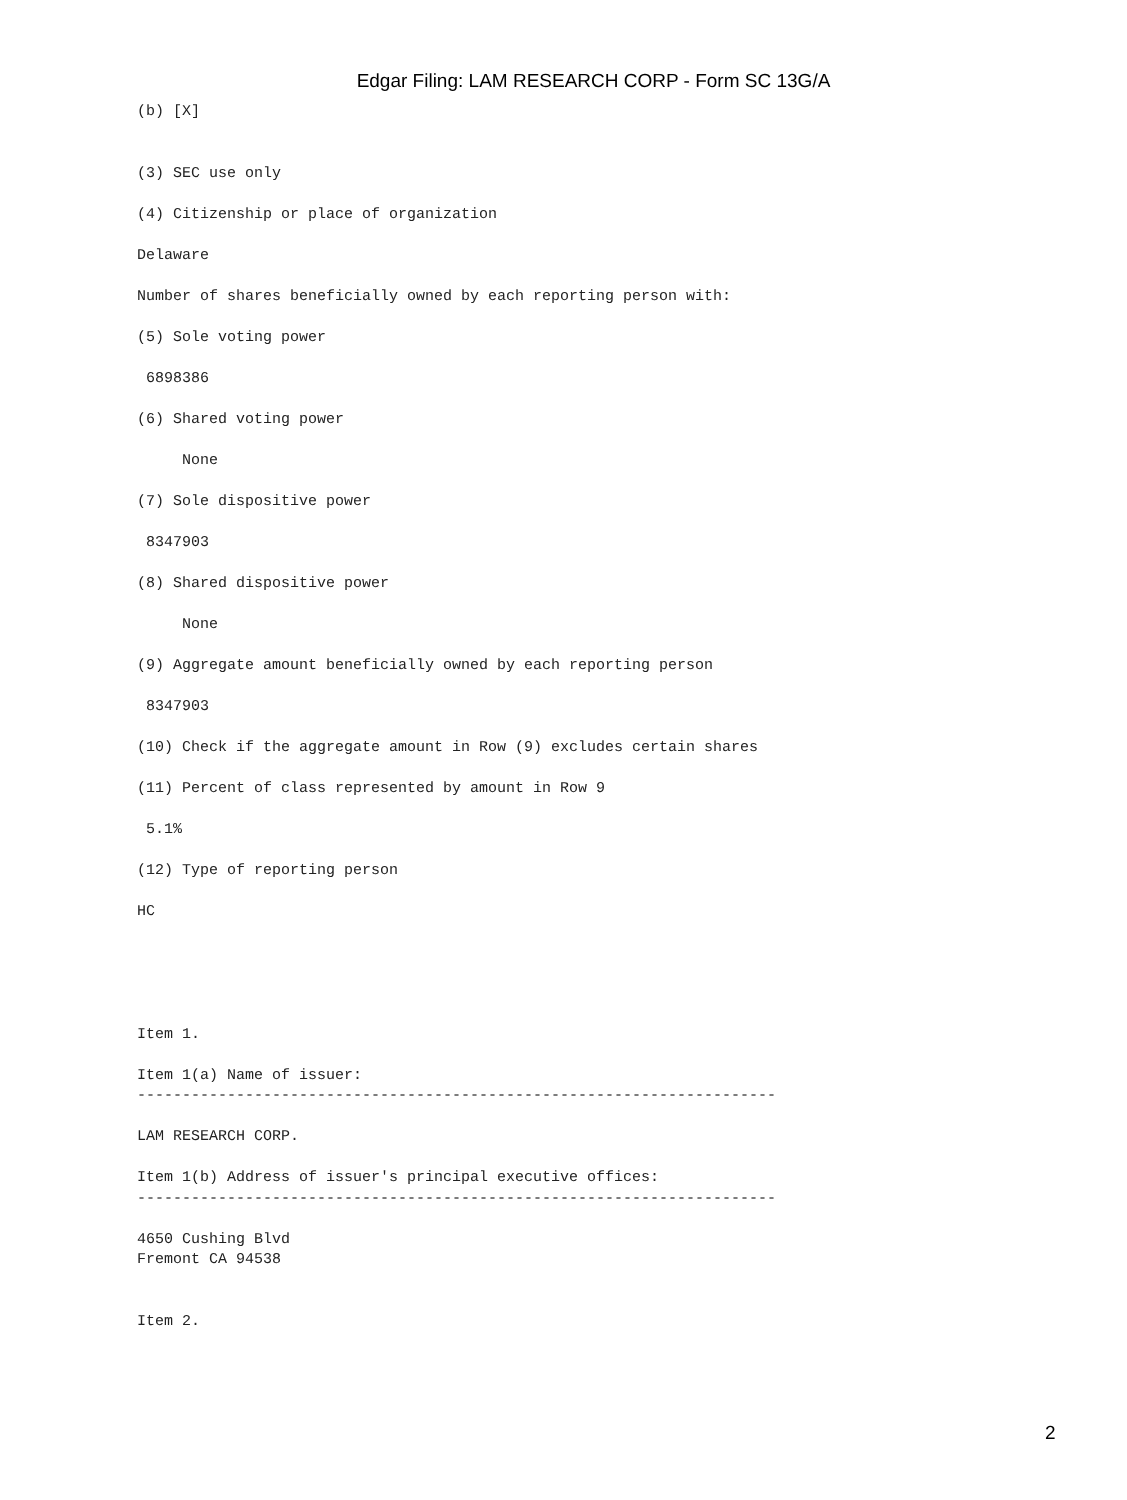Edgar Filing: LAM RESEARCH CORP - Form SC 13G/A
(b) [X]


(3) SEC use only

(4) Citizenship or place of organization

Delaware

Number of shares beneficially owned by each reporting person with:

(5) Sole voting power

 6898386

(6) Shared voting power

     None

(7) Sole dispositive power

 8347903

(8) Shared dispositive power

     None

(9) Aggregate amount beneficially owned by each reporting person

 8347903

(10) Check if the aggregate amount in Row (9) excludes certain shares

(11) Percent of class represented by amount in Row 9

 5.1%

(12) Type of reporting person

HC





Item 1.

Item 1(a) Name of issuer:
-----------------------------------------------------------------------

LAM RESEARCH CORP.

Item 1(b) Address of issuer's principal executive offices:
-----------------------------------------------------------------------

4650 Cushing Blvd
Fremont CA 94538


Item 2.
2